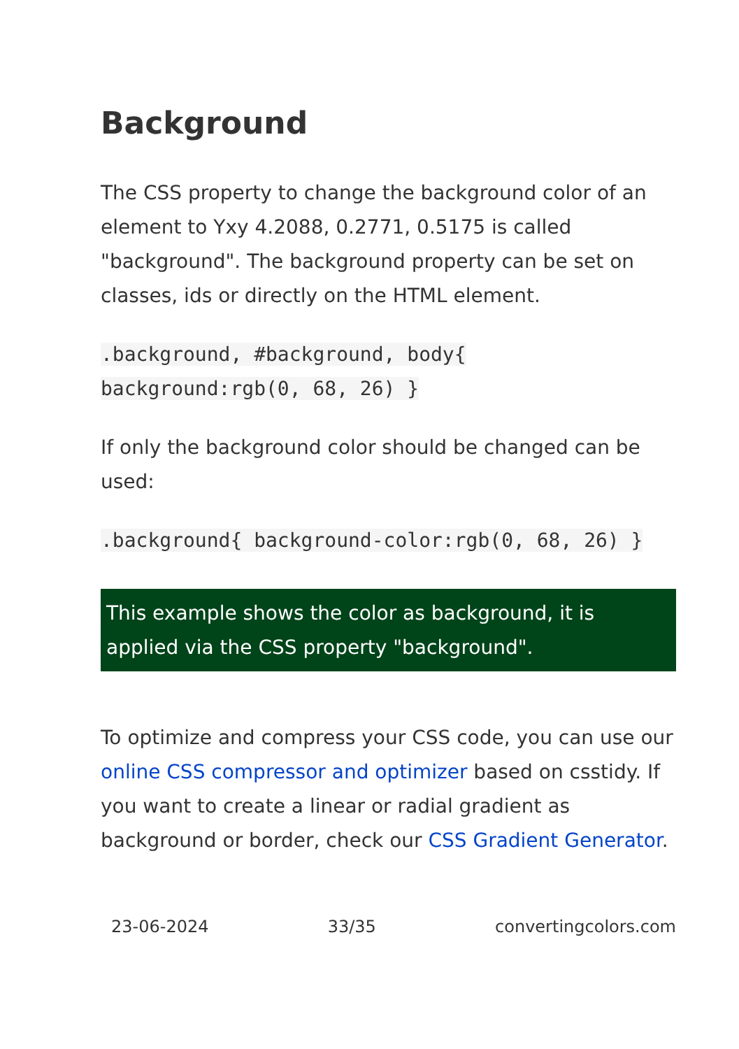Background
The CSS property to change the background color of an element to Yxy 4.2088, 0.2771, 0.5175 is called "background". The background property can be set on classes, ids or directly on the HTML element.
.background, #background, body{ background:rgb(0, 68, 26) }
If only the background color should be changed can be used:
.background{ background-color:rgb(0, 68, 26) }
This example shows the color as background, it is applied via the CSS property "background".
To optimize and compress your CSS code, you can use our online CSS compressor and optimizer based on csstidy. If you want to create a linear or radial gradient as background or border, check our CSS Gradient Generator.
23-06-2024 33/35 convertingcolors.com